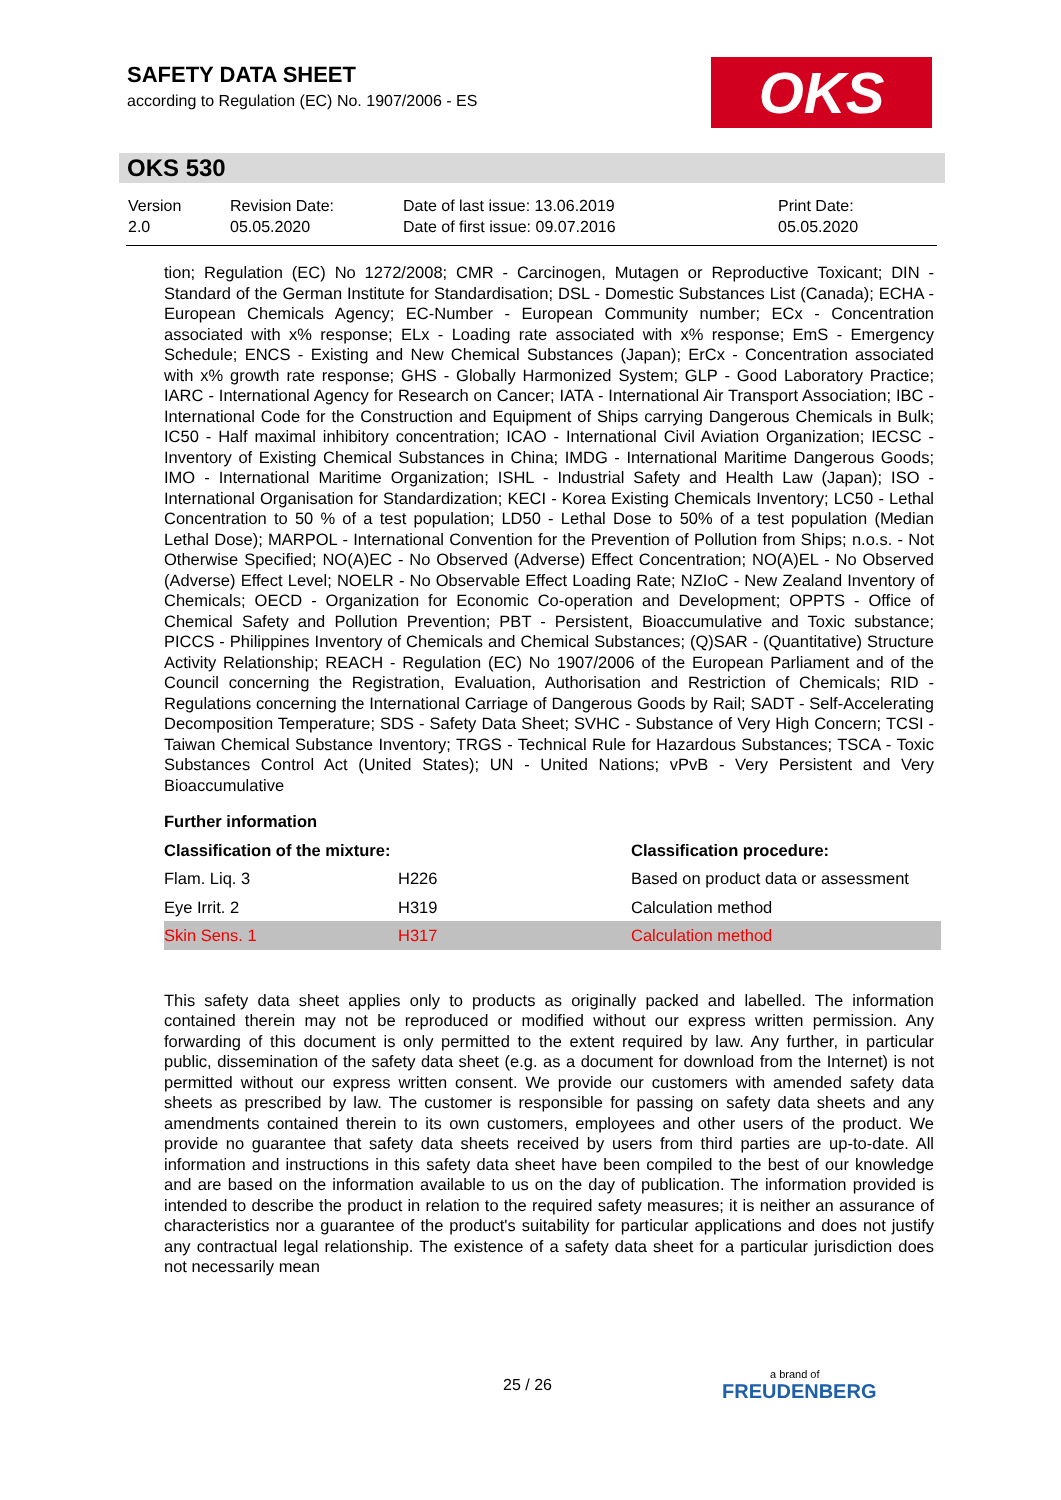SAFETY DATA SHEET
according to Regulation (EC) No. 1907/2006 - ES
OKS
OKS 530
| Version 2.0 | Revision Date: 05.05.2020 | Date of last issue: 13.06.2019 Date of first issue: 09.07.2016 | Print Date: 05.05.2020 |
tion; Regulation (EC) No 1272/2008; CMR - Carcinogen, Mutagen or Reproductive Toxicant; DIN - Standard of the German Institute for Standardisation; DSL - Domestic Substances List (Canada); ECHA - European Chemicals Agency; EC-Number - European Community number; ECx - Concentration associated with x% response; ELx - Loading rate associated with x% response; EmS - Emergency Schedule; ENCS - Existing and New Chemical Substances (Japan); ErCx - Concentration associated with x% growth rate response; GHS - Globally Harmonized System; GLP - Good Laboratory Practice; IARC - International Agency for Research on Cancer; IATA - International Air Transport Association; IBC - International Code for the Construction and Equipment of Ships carrying Dangerous Chemicals in Bulk; IC50 - Half maximal inhibitory concentration; ICAO - International Civil Aviation Organization; IECSC - Inventory of Existing Chemical Substances in China; IMDG - International Maritime Dangerous Goods; IMO - International Maritime Organization; ISHL - Industrial Safety and Health Law (Japan); ISO - International Organisation for Standardization; KECI - Korea Existing Chemicals Inventory; LC50 - Lethal Concentration to 50 % of a test population; LD50 - Lethal Dose to 50% of a test population (Median Lethal Dose); MARPOL - International Convention for the Prevention of Pollution from Ships; n.o.s. - Not Otherwise Specified; NO(A)EC - No Observed (Adverse) Effect Concentration; NO(A)EL - No Observed (Adverse) Effect Level; NOELR - No Observable Effect Loading Rate; NZIoC - New Zealand Inventory of Chemicals; OECD - Organization for Economic Co-operation and Development; OPPTS - Office of Chemical Safety and Pollution Prevention; PBT - Persistent, Bioaccumulative and Toxic substance; PICCS - Philippines Inventory of Chemicals and Chemical Substances; (Q)SAR - (Quantitative) Structure Activity Relationship; REACH - Regulation (EC) No 1907/2006 of the European Parliament and of the Council concerning the Registration, Evaluation, Authorisation and Restriction of Chemicals; RID - Regulations concerning the International Carriage of Dangerous Goods by Rail; SADT - Self-Accelerating Decomposition Temperature; SDS - Safety Data Sheet; SVHC - Substance of Very High Concern; TCSI - Taiwan Chemical Substance Inventory; TRGS - Technical Rule for Hazardous Substances; TSCA - Toxic Substances Control Act (United States); UN - United Nations; vPvB - Very Persistent and Very Bioaccumulative
Further information
| Classification of the mixture: | | Classification procedure: |
| --- | --- | --- |
| Flam. Liq. 3 | H226 | Based on product data or assessment |
| Eye Irrit. 2 | H319 | Calculation method |
| Skin Sens. 1 | H317 | Calculation method |
This safety data sheet applies only to products as originally packed and labelled. The information contained therein may not be reproduced or modified without our express written permission. Any forwarding of this document is only permitted to the extent required by law. Any further, in particular public, dissemination of the safety data sheet (e.g. as a document for download from the Internet) is not permitted without our express written consent. We provide our customers with amended safety data sheets as prescribed by law. The customer is responsible for passing on safety data sheets and any amendments contained therein to its own customers, employees and other users of the product. We provide no guarantee that safety data sheets received by users from third parties are up-to-date. All information and instructions in this safety data sheet have been compiled to the best of our knowledge and are based on the information available to us on the day of publication. The information provided is intended to describe the product in relation to the required safety measures; it is neither an assurance of characteristics nor a guarantee of the product's suitability for particular applications and does not justify any contractual legal relationship. The existence of a safety data sheet for a particular jurisdiction does not necessarily mean
25 / 26 a brand of
FREUDENBERG